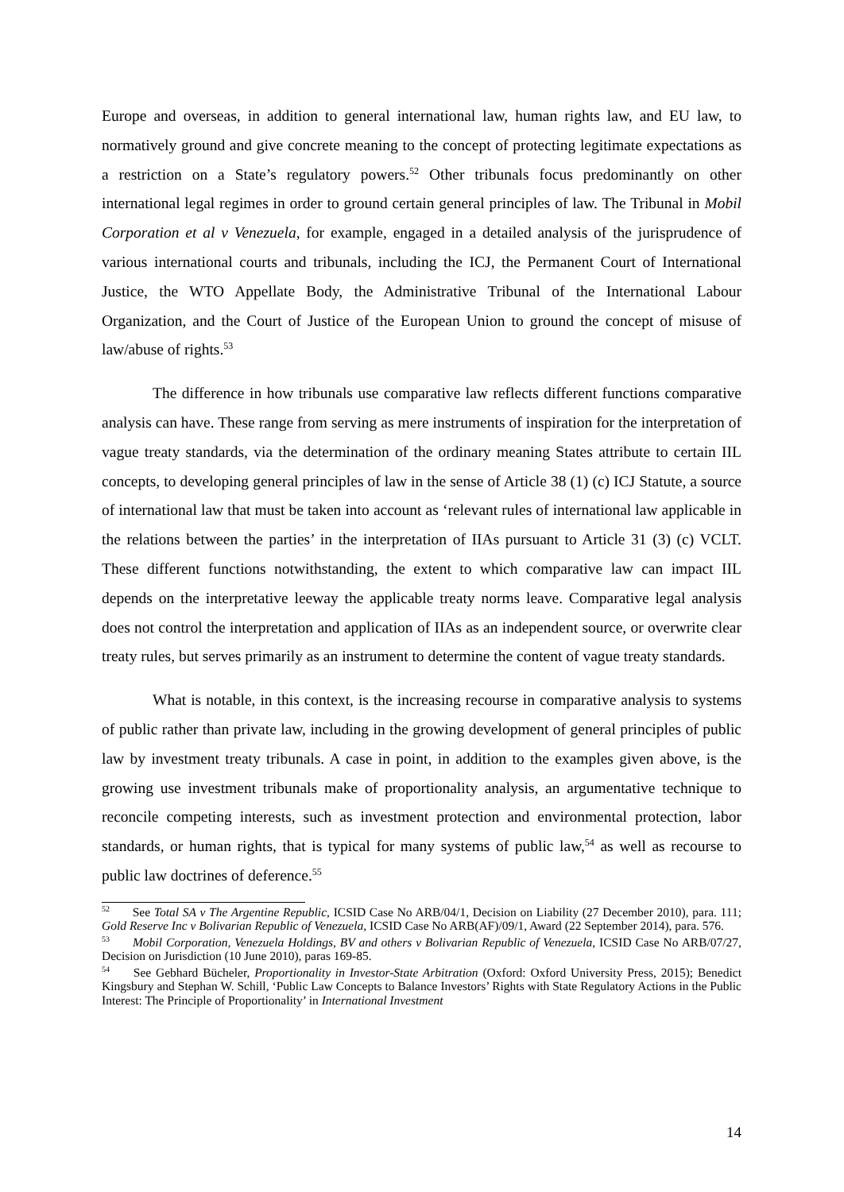Europe and overseas, in addition to general international law, human rights law, and EU law, to normatively ground and give concrete meaning to the concept of protecting legitimate expectations as a restriction on a State’s regulatory powers.<sup>52</sup> Other tribunals focus predominantly on other international legal regimes in order to ground certain general principles of law. The Tribunal in Mobil Corporation et al v Venezuela, for example, engaged in a detailed analysis of the jurisprudence of various international courts and tribunals, including the ICJ, the Permanent Court of International Justice, the WTO Appellate Body, the Administrative Tribunal of the International Labour Organization, and the Court of Justice of the European Union to ground the concept of misuse of law/abuse of rights.<sup>53</sup>
The difference in how tribunals use comparative law reflects different functions comparative analysis can have. These range from serving as mere instruments of inspiration for the interpretation of vague treaty standards, via the determination of the ordinary meaning States attribute to certain IIL concepts, to developing general principles of law in the sense of Article 38 (1) (c) ICJ Statute, a source of international law that must be taken into account as ‘relevant rules of international law applicable in the relations between the parties’ in the interpretation of IIAs pursuant to Article 31 (3) (c) VCLT. These different functions notwithstanding, the extent to which comparative law can impact IIL depends on the interpretative leeway the applicable treaty norms leave. Comparative legal analysis does not control the interpretation and application of IIAs as an independent source, or overwrite clear treaty rules, but serves primarily as an instrument to determine the content of vague treaty standards.
What is notable, in this context, is the increasing recourse in comparative analysis to systems of public rather than private law, including in the growing development of general principles of public law by investment treaty tribunals. A case in point, in addition to the examples given above, is the growing use investment tribunals make of proportionality analysis, an argumentative technique to reconcile competing interests, such as investment protection and environmental protection, labor standards, or human rights, that is typical for many systems of public law,<sup>54</sup> as well as recourse to public law doctrines of deference.<sup>55</sup>
<sup>52</sup> See Total SA v The Argentine Republic, ICSID Case No ARB/04/1, Decision on Liability (27 December 2010), para. 111; Gold Reserve Inc v Bolivarian Republic of Venezuela, ICSID Case No ARB(AF)/09/1, Award (22 September 2014), para. 576.
<sup>53</sup> Mobil Corporation, Venezuela Holdings, BV and others v Bolivarian Republic of Venezuela, ICSID Case No ARB/07/27, Decision on Jurisdiction (10 June 2010), paras 169-85.
<sup>54</sup> See Gebhard Bücheler, Proportionality in Investor-State Arbitration (Oxford: Oxford University Press, 2015); Benedict Kingsbury and Stephan W. Schill, ‘Public Law Concepts to Balance Investors’ Rights with State Regulatory Actions in the Public Interest: The Principle of Proportionality’ in International Investment
14